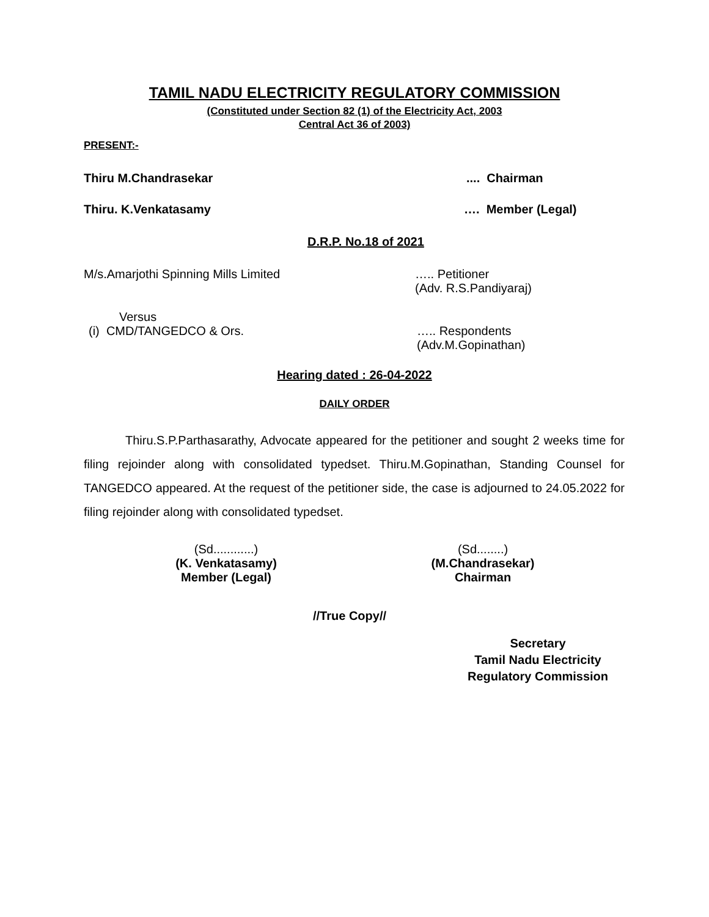TAMIL NADU ELECTRICITY REGULATORY COMMISSION
(Constituted under Section 82 (1) of the Electricity Act, 2003
Central Act 36 of 2003)
PRESENT:-
Thiru M.Chandrasekar.... Chairman
Thiru. K.Venkatasamy …. Member (Legal)
D.R.P. No.18 of 2021
M/s.Amarjothi Spinning Mills Limited ….. Petitioner
(Adv. R.S.Pandiyaraj)
Versus
(i) CMD/TANGEDCO & Ors. ….. Respondents
(Adv.M.Gopinathan)
Hearing dated : 26-04-2022
DAILY ORDER
Thiru.S.P.Parthasarathy, Advocate appeared for the petitioner and sought 2 weeks time for filing rejoinder along with consolidated typedset. Thiru.M.Gopinathan, Standing Counsel for TANGEDCO appeared. At the request of the petitioner side, the case is adjourned to 24.05.2022 for filing rejoinder along with consolidated typedset.
(Sd............)
(K. Venkatasamy)
Member (Legal)
(Sd........)
(M.Chandrasekar)
Chairman
//True Copy//
Secretary
Tamil Nadu Electricity
Regulatory Commission